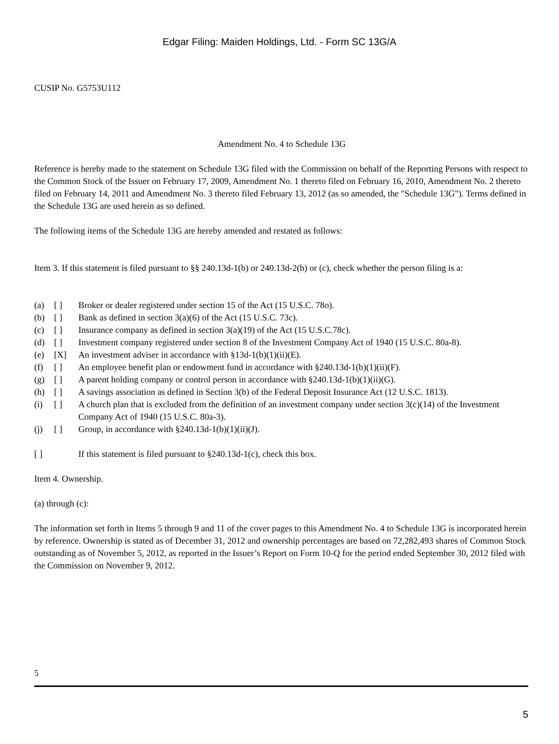Edgar Filing: Maiden Holdings, Ltd. - Form SC 13G/A
CUSIP No. G5753U112
Amendment No. 4 to Schedule 13G
Reference is hereby made to the statement on Schedule 13G filed with the Commission on behalf of the Reporting Persons with respect to the Common Stock of the Issuer on February 17, 2009, Amendment No. 1 thereto filed on February 16, 2010, Amendment No. 2 thereto filed on February 14, 2011 and Amendment No. 3 thereto filed February 13, 2012 (as so amended, the "Schedule 13G"). Terms defined in the Schedule 13G are used herein as so defined.
The following items of the Schedule 13G are hereby amended and restated as follows:
Item 3. If this statement is filed pursuant to §§ 240.13d-1(b) or 240.13d-2(b) or (c), check whether the person filing is a:
| (a) | [ ] | Broker or dealer registered under section 15 of the Act (15 U.S.C. 78o). |
| (b) | [ ] | Bank as defined in section 3(a)(6) of the Act (15 U.S.C. 73c). |
| (c) | [ ] | Insurance company as defined in section 3(a)(19) of the Act (15 U.S.C.78c). |
| (d) | [ ] | Investment company registered under section 8 of the Investment Company Act of 1940 (15 U.S.C. 80a-8). |
| (e) | [X] | An investment adviser in accordance with §13d-1(b)(1)(ii)(E). |
| (f) | [ ] | An employee benefit plan or endowment fund in accordance with §240.13d-1(b)(1)(ii)(F). |
| (g) | [ ] | A parent holding company or control person in accordance with §240.13d-1(b)(1)(ii)(G). |
| (h) | [ ] | A savings association as defined in Section 3(b) of the Federal Deposit Insurance Act (12 U.S.C. 1813). |
| (i) | [ ] | A church plan that is excluded from the definition of an investment company under section 3(c)(14) of the Investment Company Act of 1940 (15 U.S.C. 80a-3). |
| (j) | [ ] | Group, in accordance with §240.13d-1(b)(1)(ii)(J). |
| [ ] | | If this statement is filed pursuant to §240.13d-1(c), check this box. |
Item 4. Ownership.
(a) through (c):
The information set forth in Items 5 through 9 and 11 of the cover pages to this Amendment No. 4 to Schedule 13G is incorporated herein by reference. Ownership is stated as of December 31, 2012 and ownership percentages are based on 72,282,493 shares of Common Stock outstanding as of November 5, 2012, as reported in the Issuer’s Report on Form 10-Q for the period ended September 30, 2012 filed with the Commission on November 9, 2012.
5
5